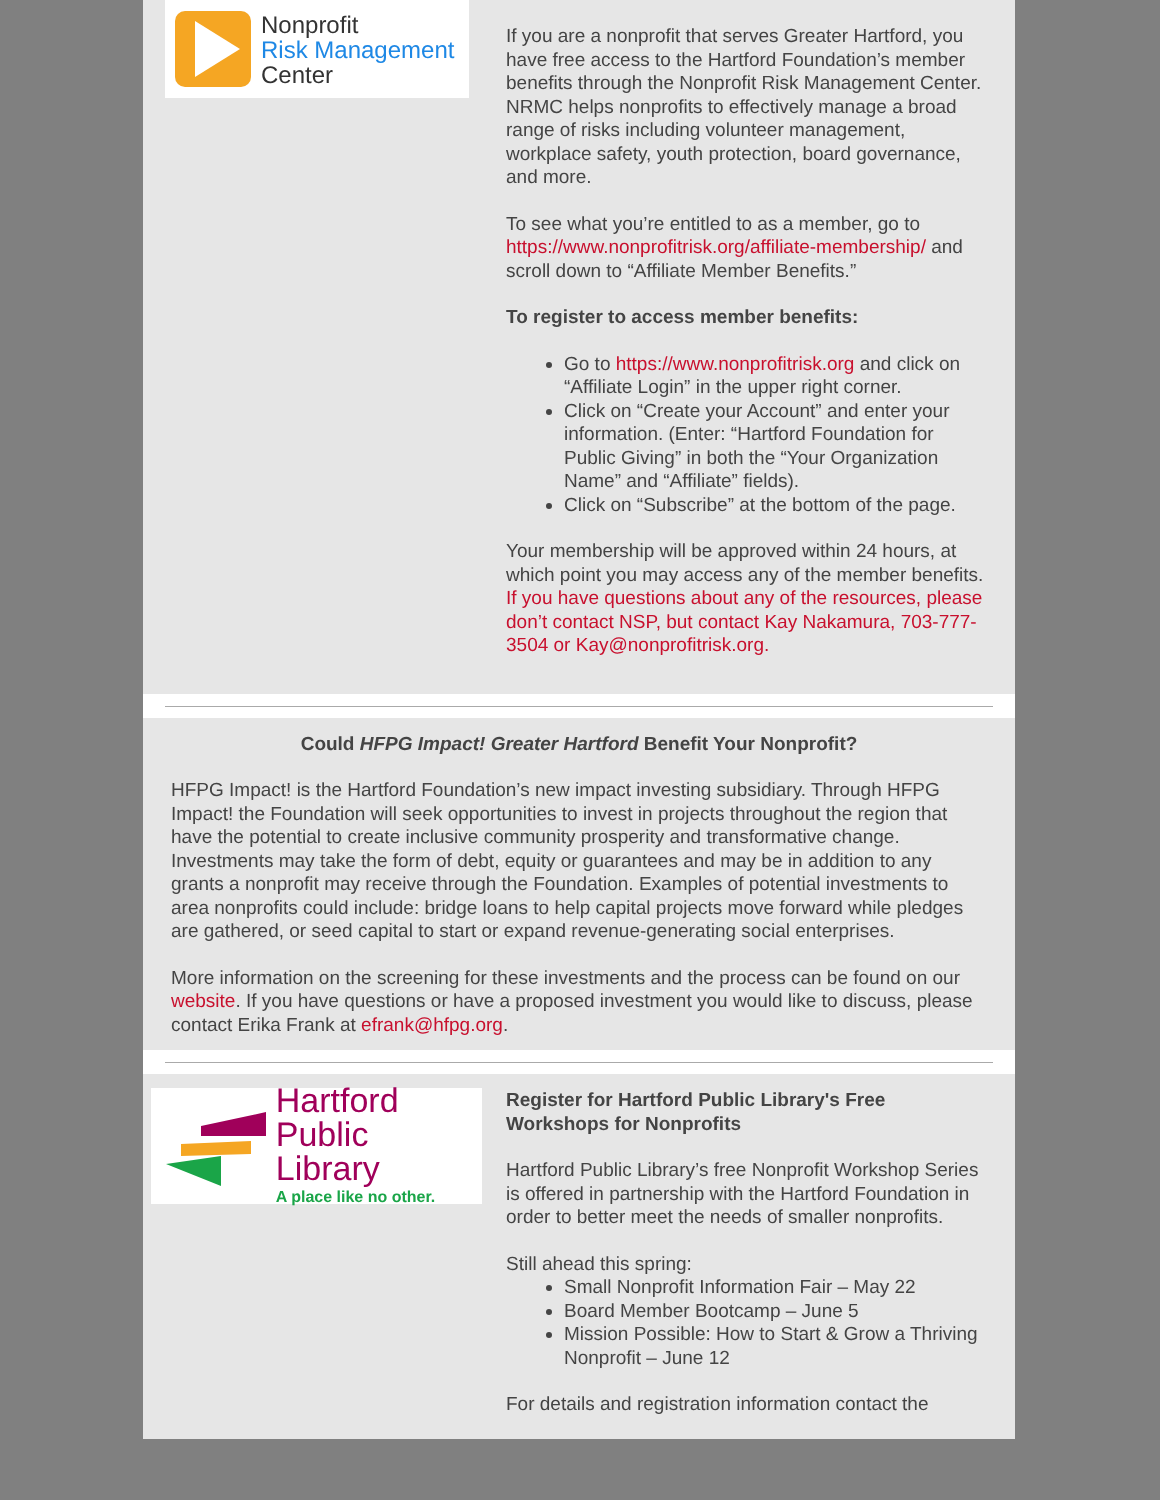Nonprofit
Risk Management
Center
If you are a nonprofit that serves Greater Hartford, you have free access to the Hartford Foundation’s member benefits through the Nonprofit Risk Management Center. NRMC helps nonprofits to effectively manage a broad range of risks including volunteer management, workplace safety, youth protection, board governance, and more.
To see what you’re entitled to as a member, go to https://www.nonprofitrisk.org/affiliate-membership/ and scroll down to “Affiliate Member Benefits.”
To register to access member benefits:
Go to https://www.nonprofitrisk.org and click on “Affiliate Login” in the upper right corner.
Click on “Create your Account” and enter your information. (Enter: “Hartford Foundation for Public Giving” in both the “Your Organization Name” and “Affiliate” fields).
Click on “Subscribe” at the bottom of the page.
Your membership will be approved within 24 hours, at which point you may access any of the member benefits. If you have questions about any of the resources, please don’t contact NSP, but contact Kay Nakamura, 703-777-3504 or Kay@nonprofitrisk.org.
Could HFPG Impact! Greater Hartford Benefit Your Nonprofit?
HFPG Impact! is the Hartford Foundation’s new impact investing subsidiary. Through HFPG Impact! the Foundation will seek opportunities to invest in projects throughout the region that have the potential to create inclusive community prosperity and transformative change. Investments may take the form of debt, equity or guarantees and may be in addition to any grants a nonprofit may receive through the Foundation. Examples of potential investments to area nonprofits could include: bridge loans to help capital projects move forward while pledges are gathered, or seed capital to start or expand revenue-generating social enterprises.
More information on the screening for these investments and the process can be found on our website. If you have questions or have a proposed investment you would like to discuss, please contact Erika Frank at efrank@hfpg.org.
Hartford
Public Library
A place like no other.
Register for Hartford Public Library's Free Workshops for Nonprofits
Hartford Public Library’s free Nonprofit Workshop Series is offered in partnership with the Hartford Foundation in order to better meet the needs of smaller nonprofits.
Still ahead this spring:
Small Nonprofit Information Fair – May 22
Board Member Bootcamp – June 5
Mission Possible: How to Start & Grow a Thriving Nonprofit – June 12
For details and registration information contact the